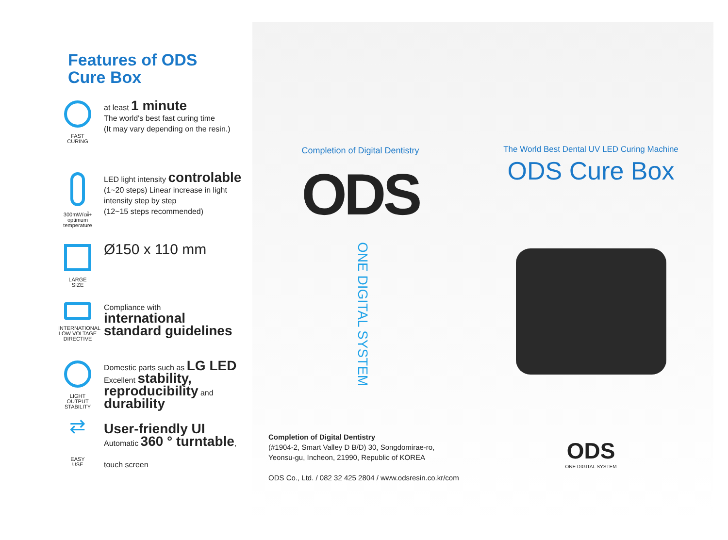Features of ODS
Cure Box
FAST
CURING
at least 1 minute
The world's best fast curing time
(It may vary depending on the resin.)
300mW/㎠+
optimum
temperature
LED light intensity controlable
(1~20 steps) Linear increase in light
intensity step by step
(12~15 steps recommended)
LARGE
SIZE
Ø150 x 110 mm
INTERNATIONAL
LOW VOLTAGE
DIRECTIVE
Compliance with
international
standard guidelines
LIGHT OUTPUT
STABILITY
Domestic parts such as LG LED
Excellent stability,
reproducibility and
durability
⇄
EASY
USE
User-friendly UI
Automatic 360 ° turntable,
touch screen
Completion of Digital Dentistry
ODS
ONE DIGITAL SYSTEM
Completion of Digital Dentistry
(#1904-2, Smart Valley D B/D) 30, Songdomirae-ro,
Yeonsu-gu, Incheon, 21990, Republic of KOREA
ODS Co., Ltd. / 082 32 425 2804 / www.odsresin.co.kr/com
The World Best Dental UV LED Curing Machine
ODS Cure Box
ODS
ONE DIGITAL SYSTEM